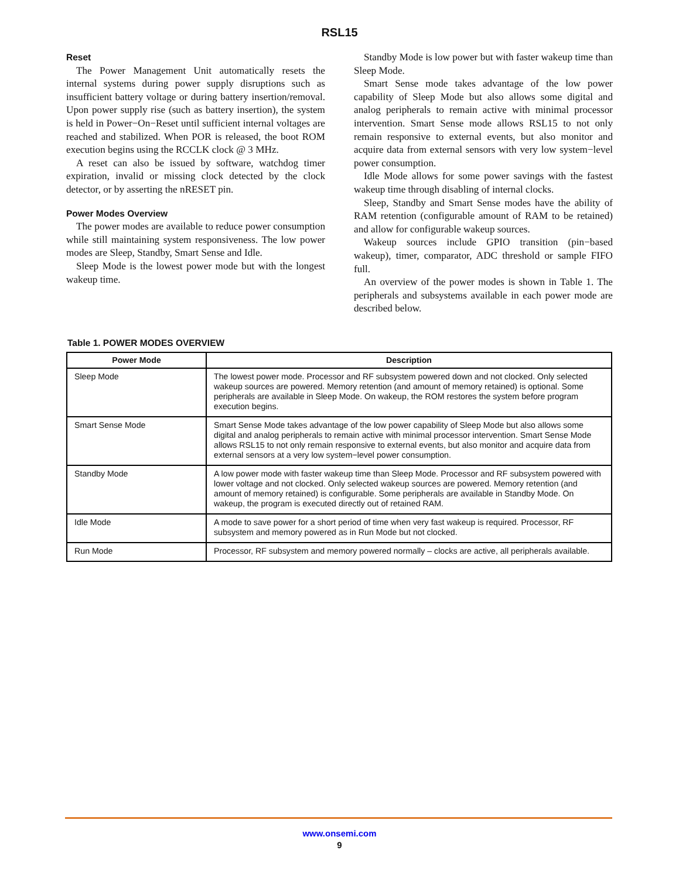RSL15
Reset
The Power Management Unit automatically resets the internal systems during power supply disruptions such as insufficient battery voltage or during battery insertion/removal. Upon power supply rise (such as battery insertion), the system is held in Power−On−Reset until sufficient internal voltages are reached and stabilized. When POR is released, the boot ROM execution begins using the RCCLK clock @ 3 MHz.
A reset can also be issued by software, watchdog timer expiration, invalid or missing clock detected by the clock detector, or by asserting the nRESET pin.
Power Modes Overview
The power modes are available to reduce power consumption while still maintaining system responsiveness. The low power modes are Sleep, Standby, Smart Sense and Idle.
Sleep Mode is the lowest power mode but with the longest wakeup time.
Standby Mode is low power but with faster wakeup time than Sleep Mode.
Smart Sense mode takes advantage of the low power capability of Sleep Mode but also allows some digital and analog peripherals to remain active with minimal processor intervention. Smart Sense mode allows RSL15 to not only remain responsive to external events, but also monitor and acquire data from external sensors with very low system−level power consumption.
Idle Mode allows for some power savings with the fastest wakeup time through disabling of internal clocks.
Sleep, Standby and Smart Sense modes have the ability of RAM retention (configurable amount of RAM to be retained) and allow for configurable wakeup sources.
Wakeup sources include GPIO transition (pin−based wakeup), timer, comparator, ADC threshold or sample FIFO full.
An overview of the power modes is shown in Table 1. The peripherals and subsystems available in each power mode are described below.
Table 1. POWER MODES OVERVIEW
| Power Mode | Description |
| --- | --- |
| Sleep Mode | The lowest power mode. Processor and RF subsystem powered down and not clocked. Only selected wakeup sources are powered. Memory retention (and amount of memory retained) is optional. Some peripherals are available in Sleep Mode. On wakeup, the ROM restores the system before program execution begins. |
| Smart Sense Mode | Smart Sense Mode takes advantage of the low power capability of Sleep Mode but also allows some digital and analog peripherals to remain active with minimal processor intervention. Smart Sense Mode allows RSL15 to not only remain responsive to external events, but also monitor and acquire data from external sensors at a very low system−level power consumption. |
| Standby Mode | A low power mode with faster wakeup time than Sleep Mode. Processor and RF subsystem powered with lower voltage and not clocked. Only selected wakeup sources are powered. Memory retention (and amount of memory retained) is configurable. Some peripherals are available in Standby Mode. On wakeup, the program is executed directly out of retained RAM. |
| Idle Mode | A mode to save power for a short period of time when very fast wakeup is required. Processor, RF subsystem and memory powered as in Run Mode but not clocked. |
| Run Mode | Processor, RF subsystem and memory powered normally – clocks are active, all peripherals available. |
www.onsemi.com
9